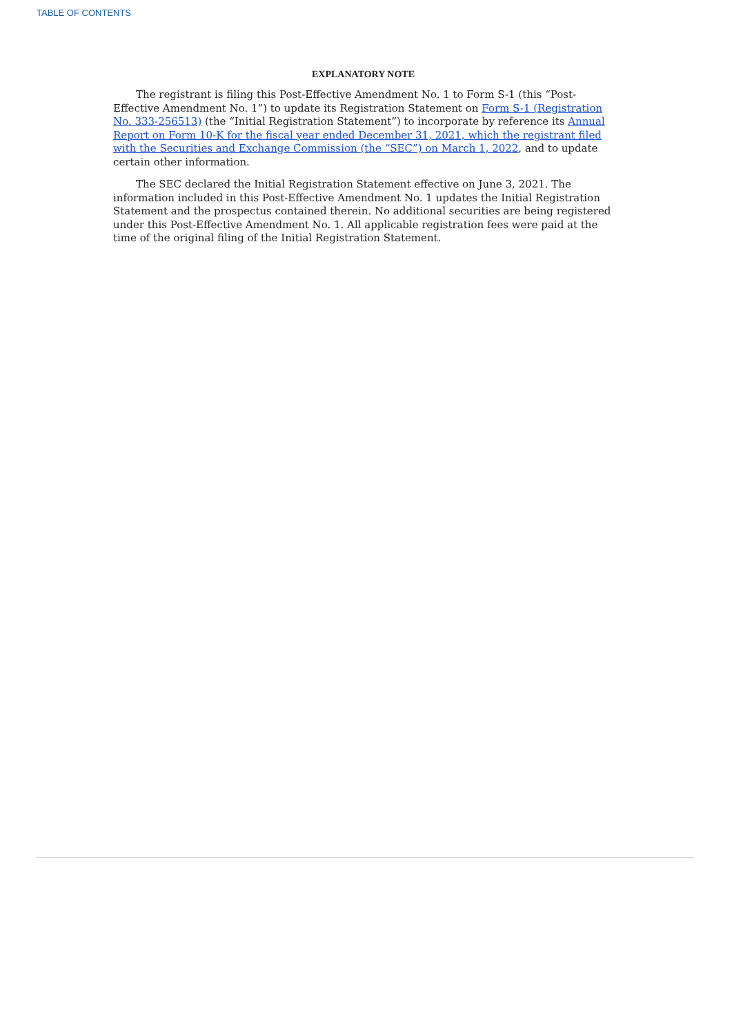TABLE OF CONTENTS
EXPLANATORY NOTE
The registrant is filing this Post-Effective Amendment No. 1 to Form S-1 (this “Post-Effective Amendment No. 1”) to update its Registration Statement on Form S-1 (Registration No. 333-256513) (the “Initial Registration Statement”) to incorporate by reference its Annual Report on Form 10-K for the fiscal year ended December 31, 2021, which the registrant filed with the Securities and Exchange Commission (the “SEC”) on March 1, 2022, and to update certain other information.
The SEC declared the Initial Registration Statement effective on June 3, 2021. The information included in this Post-Effective Amendment No. 1 updates the Initial Registration Statement and the prospectus contained therein. No additional securities are being registered under this Post-Effective Amendment No. 1. All applicable registration fees were paid at the time of the original filing of the Initial Registration Statement.